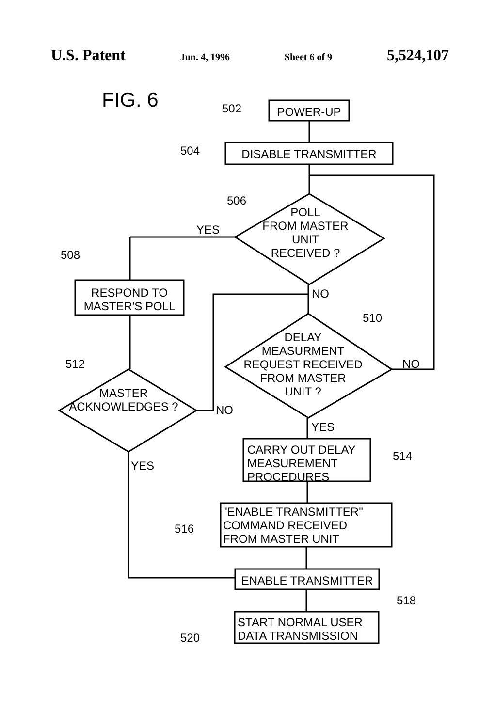U.S. Patent Jun. 4, 1996 Sheet 6 of 9 5,524,107
FIG. 6 502 POWER-UP
504 DISABLE TRANSMITTER
506
POLL
FROM MASTER
UNIT
RECEIVED ?
YES
508
RESPOND TO
MASTER'S POLL
NO
510
DELAY
MEASURMENT
REQUEST RECEIVED
FROM MASTER
UNIT ?
NO
512
MASTER
ACKNOWLEDGES ?
NO
YES
YES
CARRY OUT DELAY
MEASUREMENT
PROCEDURES
514
"ENABLE TRANSMITTER"
COMMAND RECEIVED
FROM MASTER UNIT
516
ENABLE TRANSMITTER
518
START NORMAL USER
DATA TRANSMISSION
520